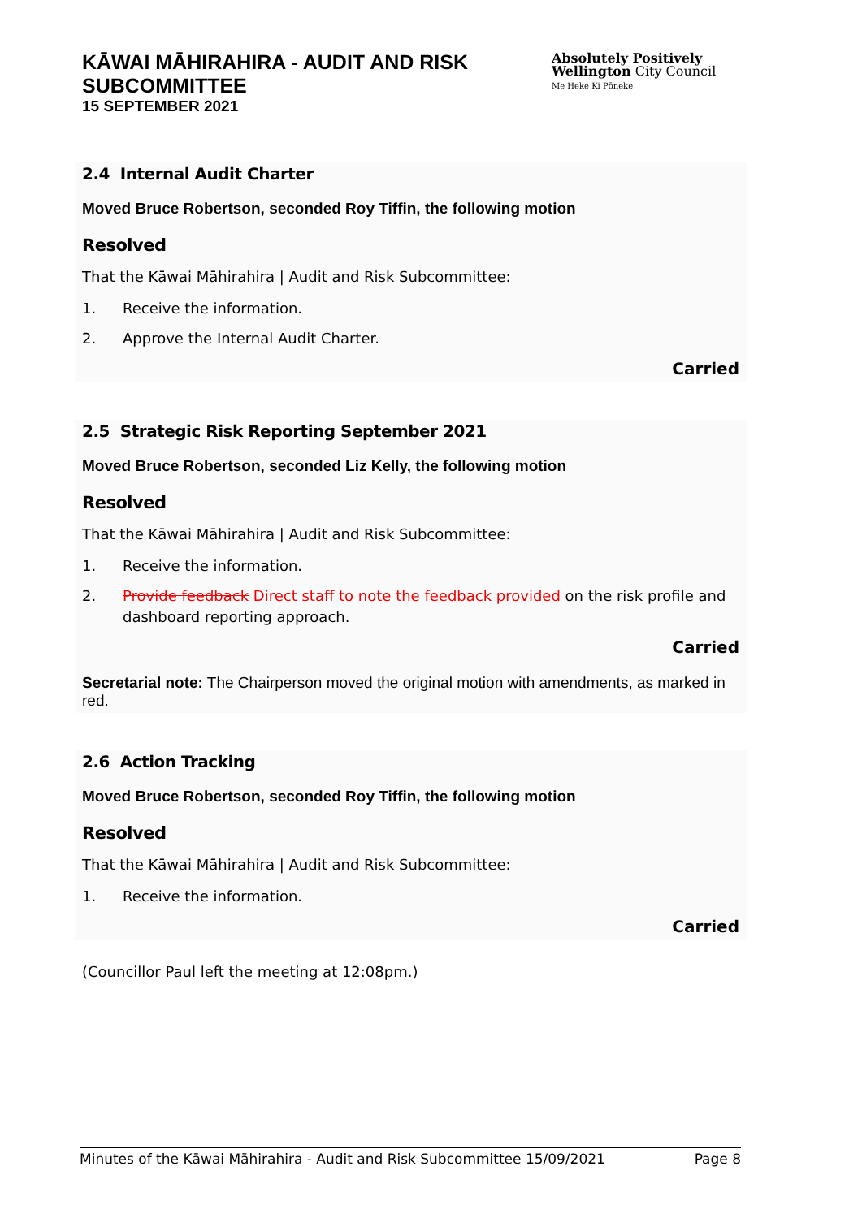KĀWAI MĀHIRAHIRA - AUDIT AND RISK SUBCOMMITTEE
15 SEPTEMBER 2021
Absolutely Positively
Wellington City Council
Me Heke Ki Pōneke
2.4 Internal Audit Charter
Moved Bruce Robertson, seconded Roy Tiffin, the following motion
Resolved
That the Kāwai Māhirahira | Audit and Risk Subcommittee:
1. Receive the information.
2. Approve the Internal Audit Charter.
Carried
2.5 Strategic Risk Reporting September 2021
Moved Bruce Robertson, seconded Liz Kelly, the following motion
Resolved
That the Kāwai Māhirahira | Audit and Risk Subcommittee:
1. Receive the information.
2. Provide feedback Direct staff to note the feedback provided on the risk profile and dashboard reporting approach.
Carried
Secretarial note: The Chairperson moved the original motion with amendments, as marked in red.
2.6 Action Tracking
Moved Bruce Robertson, seconded Roy Tiffin, the following motion
Resolved
That the Kāwai Māhirahira | Audit and Risk Subcommittee:
1. Receive the information.
Carried
(Councillor Paul left the meeting at 12:08pm.)
Minutes of the Kāwai Māhirahira - Audit and Risk Subcommittee 15/09/2021 Page 8